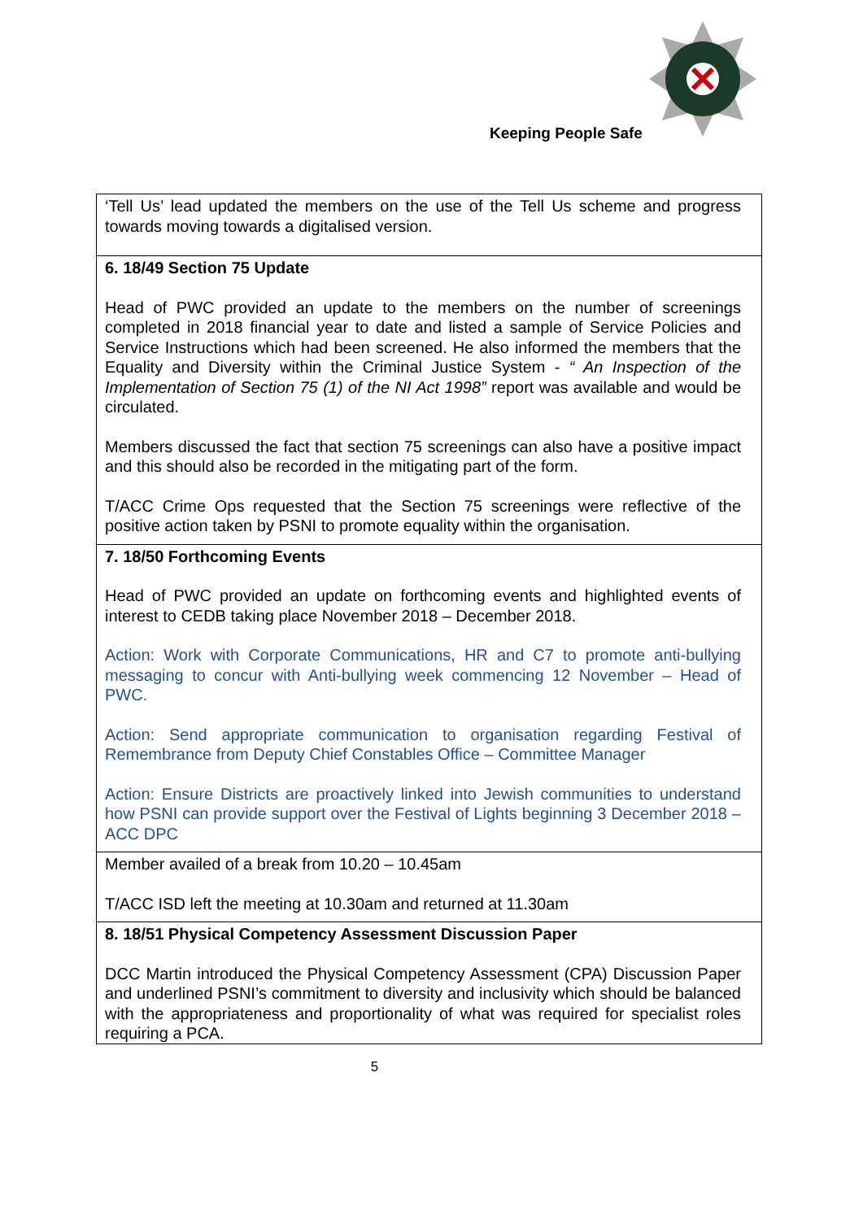Keeping People Safe
| ‘Tell Us’ lead updated the members on the use of the Tell Us scheme and progress towards moving towards a digitalised version. |
| 6. 18/49 Section 75 Update Head of PWC provided an update to the members on the number of screenings completed in 2018 financial year to date and listed a sample of Service Policies and Service Instructions which had been screened. He also informed the members that the Equality and Diversity within the Criminal Justice System - “ An Inspection of the Implementation of Section 75 (1) of the NI Act 1998” report was available and would be circulated. Members discussed the fact that section 75 screenings can also have a positive impact and this should also be recorded in the mitigating part of the form. T/ACC Crime Ops requested that the Section 75 screenings were reflective of the positive action taken by PSNI to promote equality within the organisation. |
| 7. 18/50 Forthcoming Events Head of PWC provided an update on forthcoming events and highlighted events of interest to CEDB taking place November 2018 – December 2018. Action: Work with Corporate Communications, HR and C7 to promote anti-bullying messaging to concur with Anti-bullying week commencing 12 November – Head of PWC. Action: Send appropriate communication to organisation regarding Festival of Remembrance from Deputy Chief Constables Office – Committee Manager Action: Ensure Districts are proactively linked into Jewish communities to understand how PSNI can provide support over the Festival of Lights beginning 3 December 2018 – ACC DPC |
| Member availed of a break from 10.20 – 10.45am T/ACC ISD left the meeting at 10.30am and returned at 11.30am |
| 8. 18/51 Physical Competency Assessment Discussion Paper DCC Martin introduced the Physical Competency Assessment (CPA) Discussion Paper and underlined PSNI’s commitment to diversity and inclusivity which should be balanced with the appropriateness and proportionality of what was required for specialist roles requiring a PCA. |
5